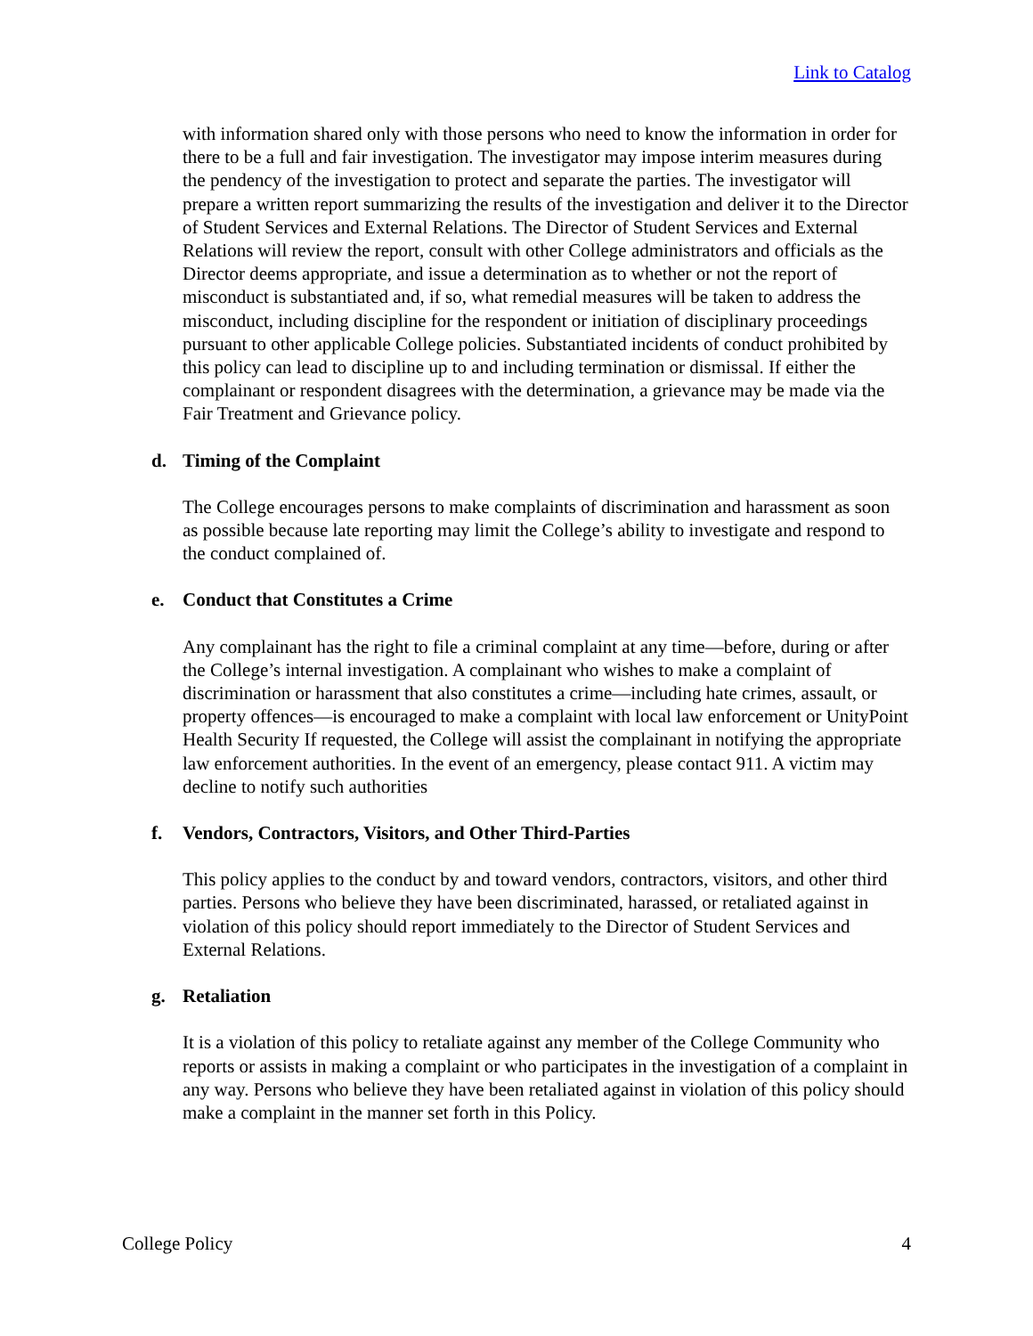Link to Catalog
with information shared only with those persons who need to know the information in order for there to be a full and fair investigation. The investigator may impose interim measures during the pendency of the investigation to protect and separate the parties. The investigator will prepare a written report summarizing the results of the investigation and deliver it to the Director of Student Services and External Relations. The Director of Student Services and External Relations will review the report, consult with other College administrators and officials as the Director deems appropriate, and issue a determination as to whether or not the report of misconduct is substantiated and, if so, what remedial measures will be taken to address the misconduct, including discipline for the respondent or initiation of disciplinary proceedings pursuant to other applicable College policies. Substantiated incidents of conduct prohibited by this policy can lead to discipline up to and including termination or dismissal. If either the complainant or respondent disagrees with the determination, a grievance may be made via the Fair Treatment and Grievance policy.
d. Timing of the Complaint
The College encourages persons to make complaints of discrimination and harassment as soon as possible because late reporting may limit the College’s ability to investigate and respond to the conduct complained of.
e. Conduct that Constitutes a Crime
Any complainant has the right to file a criminal complaint at any time—before, during or after the College’s internal investigation. A complainant who wishes to make a complaint of discrimination or harassment that also constitutes a crime—including hate crimes, assault, or property offences—is encouraged to make a complaint with local law enforcement or UnityPoint Health Security If requested, the College will assist the complainant in notifying the appropriate law enforcement authorities. In the event of an emergency, please contact 911. A victim may decline to notify such authorities
f. Vendors, Contractors, Visitors, and Other Third-Parties
This policy applies to the conduct by and toward vendors, contractors, visitors, and other third parties. Persons who believe they have been discriminated, harassed, or retaliated against in violation of this policy should report immediately to the Director of Student Services and External Relations.
g. Retaliation
It is a violation of this policy to retaliate against any member of the College Community who reports or assists in making a complaint or who participates in the investigation of a complaint in any way. Persons who believe they have been retaliated against in violation of this policy should make a complaint in the manner set forth in this Policy.
College Policy 4